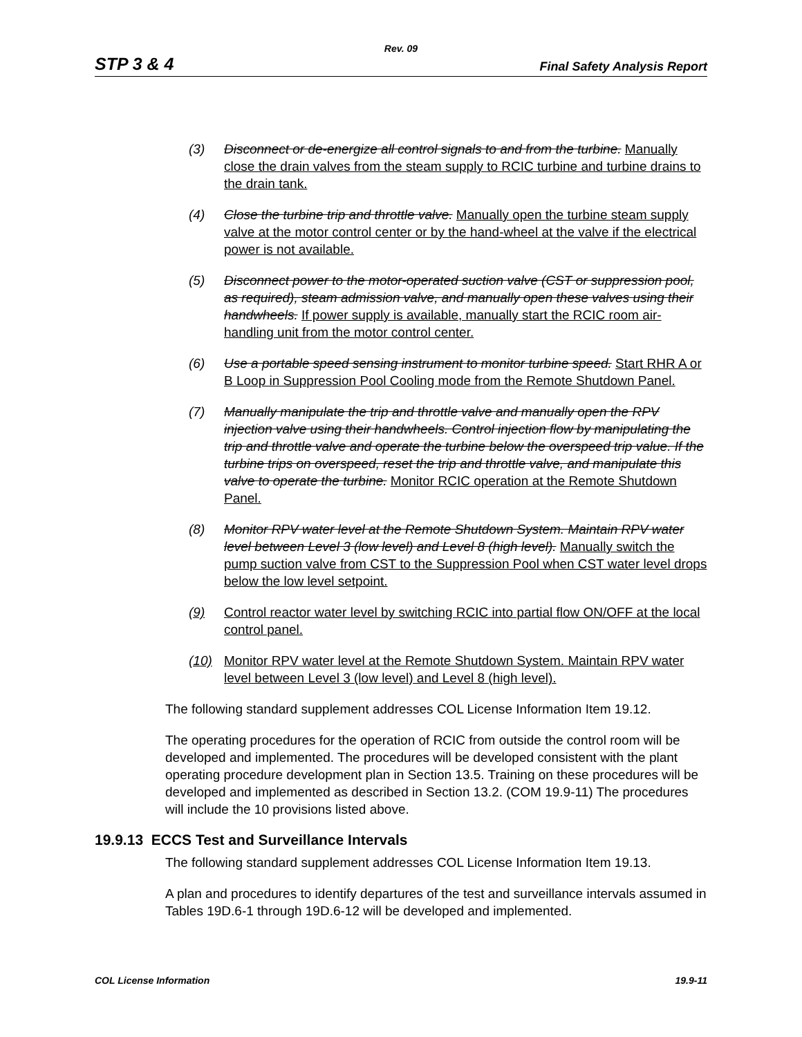Rev. 09
STP 3 & 4 Final Safety Analysis Report
(3) Disconnect or de-energize all control signals to and from the turbine. Manually close the drain valves from the steam supply to RCIC turbine and turbine drains to the drain tank.
(4) Close the turbine trip and throttle valve. Manually open the turbine steam supply valve at the motor control center or by the hand-wheel at the valve if the electrical power is not available.
(5) Disconnect power to the motor-operated suction valve (CST or suppression pool, as required), steam admission valve, and manually open these valves using their handwheels. If power supply is available, manually start the RCIC room air-handling unit from the motor control center.
(6) Use a portable speed sensing instrument to monitor turbine speed. Start RHR A or B Loop in Suppression Pool Cooling mode from the Remote Shutdown Panel.
(7) Manually manipulate the trip and throttle valve and manually open the RPV injection valve using their handwheels. Control injection flow by manipulating the trip and throttle valve and operate the turbine below the overspeed trip value. If the turbine trips on overspeed, reset the trip and throttle valve, and manipulate this valve to operate the turbine. Monitor RCIC operation at the Remote Shutdown Panel.
(8) Monitor RPV water level at the Remote Shutdown System. Maintain RPV water level between Level 3 (low level) and Level 8 (high level). Manually switch the pump suction valve from CST to the Suppression Pool when CST water level drops below the low level setpoint.
(9) Control reactor water level by switching RCIC into partial flow ON/OFF at the local control panel.
(10) Monitor RPV water level at the Remote Shutdown System. Maintain RPV water level between Level 3 (low level) and Level 8 (high level).
The following standard supplement addresses COL License Information Item 19.12.
The operating procedures for the operation of RCIC from outside the control room will be developed and implemented. The procedures will be developed consistent with the plant operating procedure development plan in Section 13.5. Training on these procedures will be developed and implemented as described in Section 13.2. (COM 19.9-11) The procedures will include the 10 provisions listed above.
19.9.13 ECCS Test and Surveillance Intervals
The following standard supplement addresses COL License Information Item 19.13.
A plan and procedures to identify departures of the test and surveillance intervals assumed in Tables 19D.6-1 through 19D.6-12 will be developed and implemented.
COL License Information 19.9-11